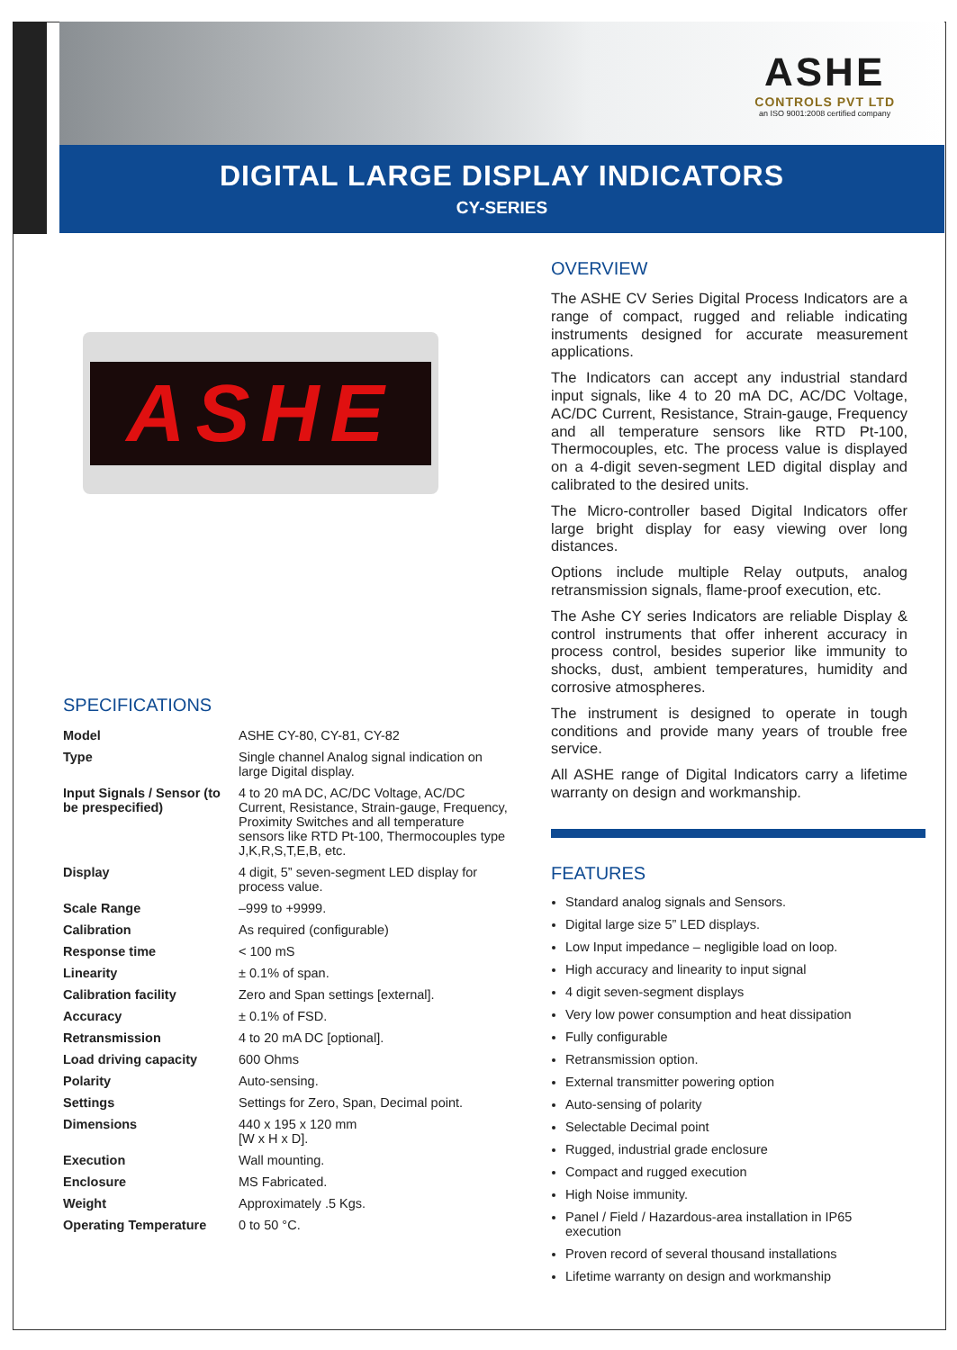ASHE
CONTROLS PVT LTD
an ISO 9001:2008 certified company
DIGITAL LARGE DISPLAY INDICATORS
CY-SERIES
ASHE
SPECIFICATIONS
| Model | ASHE CY-80, CY-81, CY-82 |
| Type | Single channel Analog signal indication on large Digital display. |
| Input Signals / Sensor (to be prespecified) | 4 to 20 mA DC, AC/DC Voltage, AC/DC Current, Resistance, Strain-gauge, Frequency, Proximity Switches and all temperature sensors like RTD Pt-100, Thermocouples type J,K,R,S,T,E,B, etc. |
| Display | 4 digit, 5” seven-segment LED display for process value. |
| Scale Range | –999 to +9999. |
| Calibration | As required (configurable) |
| Response time | < 100 mS |
| Linearity | ± 0.1% of span. |
| Calibration facility | Zero and Span settings [external]. |
| Accuracy | ± 0.1% of FSD. |
| Retransmission | 4 to 20 mA DC [optional]. |
| Load driving capacity | 600 Ohms |
| Polarity | Auto-sensing. |
| Settings | Settings for Zero, Span, Decimal point. |
| Dimensions | 440 x 195 x 120 mm [W x H x D]. |
| Execution | Wall mounting. |
| Enclosure | MS Fabricated. |
| Weight | Approximately .5 Kgs. |
| Operating Temperature | 0 to 50 °C. |
OVERVIEW
The ASHE CV Series Digital Process Indicators are a range of compact, rugged and reliable indicating instruments designed for accurate measurement applications.
The Indicators can accept any industrial standard input signals, like 4 to 20 mA DC, AC/DC Voltage, AC/DC Current, Resistance, Strain-gauge, Frequency and all temperature sensors like RTD Pt-100, Thermocouples, etc. The process value is displayed on a 4-digit seven-segment LED digital display and calibrated to the desired units.
The Micro-controller based Digital Indicators offer large bright display for easy viewing over long distances.
Options include multiple Relay outputs, analog retransmission signals, flame-proof execution, etc.
The Ashe CY series Indicators are reliable Display & control instruments that offer inherent accuracy in process control, besides superior like immunity to shocks, dust, ambient temperatures, humidity and corrosive atmospheres.
The instrument is designed to operate in tough conditions and provide many years of trouble free service.
All ASHE range of Digital Indicators carry a lifetime warranty on design and workmanship.
FEATURES
Standard analog signals and Sensors.
Digital large size 5” LED displays.
Low Input impedance – negligible load on loop.
High accuracy and linearity to input signal
4 digit seven-segment displays
Very low power consumption and heat dissipation
Fully configurable
Retransmission option.
External transmitter powering option
Auto-sensing of polarity
Selectable Decimal point
Rugged, industrial grade enclosure
Compact and rugged execution
High Noise immunity.
Panel / Field / Hazardous-area installation in IP65 execution
Proven record of several thousand installations
Lifetime warranty on design and workmanship